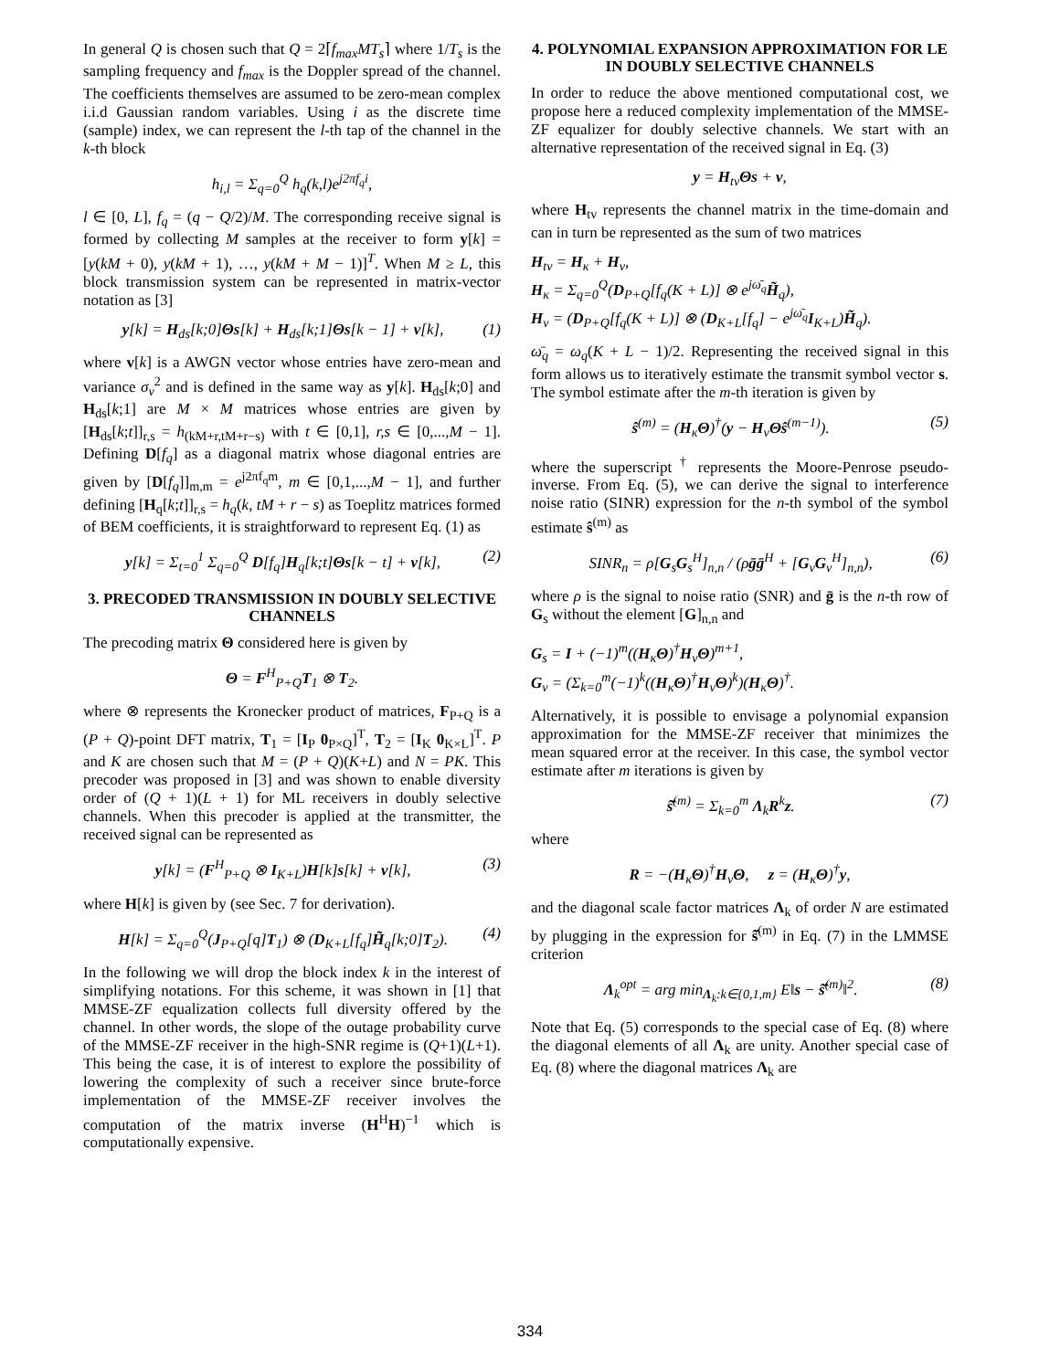In general Q is chosen such that Q = 2⌈f<sub>max</sub>MT<sub>s</sub>⌉ where 1/T<sub>s</sub> is the sampling frequency and f<sub>max</sub> is the Doppler spread of the channel. The coefficients themselves are assumed to be zero-mean complex i.i.d Gaussian random variables. Using i as the discrete time (sample) index, we can represent the l-th tap of the channel in the k-th block
h<sub>i,l</sub> = Σ<sub>q=0</sub><sup>Q</sup> h<sub>q</sub>(k,l)e<sup>j2πf<sub>q</sub>i</sup>,
l ∈ [0, L], f<sub>q</sub> = (q − Q/2)/M. The corresponding receive signal is formed by collecting M samples at the receiver to form y[k] = [y(kM + 0), y(kM + 1), …, y(kM + M − 1)]<sup>T</sup>. When M ≥ L, this block transmission system can be represented in matrix-vector notation as [3]
y[k] = H<sub>ds</sub>[k;0]Θs[k] + H<sub>ds</sub>[k;1]Θs[k − 1] + v[k], (1)
where v[k] is a AWGN vector whose entries have zero-mean and variance σ<sub>v</sub><sup>2</sup> and is defined in the same way as y[k]. H<sub>ds</sub>[k;0] and H<sub>ds</sub>[k;1] are M × M matrices whose entries are given by [H<sub>ds</sub>[k;t]]<sub>r,s</sub> = h<sub>(kM+r,tM+r−s)</sub> with t ∈ [0,1], r,s ∈ [0,...,M − 1]. Defining D[f<sub>q</sub>] as a diagonal matrix whose diagonal entries are given by [D[f<sub>q</sub>]]<sub>m,m</sub> = e<sup>j2πf<sub>q</sub>m</sup>, m ∈ [0,1,...,M − 1], and further defining [H<sub>q</sub>[k;t]]<sub>r,s</sub> = h<sub>q</sub>(k, tM + r − s) as Toeplitz matrices formed of BEM coefficients, it is straightforward to represent Eq. (1) as
y[k] = Σ<sub>t=0</sub><sup>1</sup> Σ<sub>q=0</sub><sup>Q</sup> D[f<sub>q</sub>]H<sub>q</sub>[k;t]Θs[k − t] + v[k], (2)
3. PRECODED TRANSMISSION IN DOUBLY SELECTIVE CHANNELS
The precoding matrix Θ considered here is given by
Θ = F<sup>H</sup><sub>P+Q</sub>T<sub>1</sub> ⊗ T<sub>2</sub>.
where ⊗ represents the Kronecker product of matrices, F<sub>P+Q</sub> is a (P + Q)-point DFT matrix, T<sub>1</sub> = [I<sub>P</sub> 0<sub>P×Q</sub>]<sup>T</sup>, T<sub>2</sub> = [I<sub>K</sub> 0<sub>K×L</sub>]<sup>T</sup>. P and K are chosen such that M = (P + Q)(K+L) and N = PK. This precoder was proposed in [3] and was shown to enable diversity order of (Q + 1)(L + 1) for ML receivers in doubly selective channels. When this precoder is applied at the transmitter, the received signal can be represented as
y[k] = (F<sup>H</sup><sub>P+Q</sub> ⊗ I<sub>K+L</sub>)H[k]s[k] + v[k], (3)
where H[k] is given by (see Sec. 7 for derivation).
H[k] = Σ<sub>q=0</sub><sup>Q</sup>(J<sub>P+Q</sub>[q]T<sub>1</sub>) ⊗ (D<sub>K+L</sub>[f<sub>q</sub>]H̃<sub>q</sub>[k;0]T<sub>2</sub>). (4)
In the following we will drop the block index k in the interest of simplifying notations. For this scheme, it was shown in [1] that MMSE-ZF equalization collects full diversity offered by the channel. In other words, the slope of the outage probability curve of the MMSE-ZF receiver in the high-SNR regime is (Q+1)(L+1). This being the case, it is of interest to explore the possibility of lowering the complexity of such a receiver since brute-force implementation of the MMSE-ZF receiver involves the computation of the matrix inverse (H<sup>H</sup>H)<sup>−1</sup> which is computationally expensive.
4. POLYNOMIAL EXPANSION APPROXIMATION FOR LE IN DOUBLY SELECTIVE CHANNELS
In order to reduce the above mentioned computational cost, we propose here a reduced complexity implementation of the MMSE-ZF equalizer for doubly selective channels. We start with an alternative representation of the received signal in Eq. (3)
y = H<sub>tv</sub>Θs + v,
where H<sub>tv</sub> represents the channel matrix in the time-domain and can in turn be represented as the sum of two matrices
H<sub>tv</sub> = H<sub>κ</sub> + H<sub>ν</sub>,
H<sub>κ</sub> = Σ<sub>q=0</sub><sup>Q</sup>(D<sub>P+Q</sub>[f<sub>q</sub>(K + L)] ⊗ e<sup>jω̄<sub>q</sub></sup>H̃<sub>q</sub>),
H<sub>ν</sub> = (D<sub>P+Q</sub>[f<sub>q</sub>(K + L)] ⊗ (D<sub>K+L</sub>[f<sub>q</sub>] − e<sup>jω̄<sub>q</sub></sup>I<sub>K+L</sub>)H̃<sub>q</sub>).
ω̄<sub>q</sub> = ω<sub>q</sub>(K + L − 1)/2. Representing the received signal in this form allows us to iteratively estimate the transmit symbol vector s. The symbol estimate after the m-th iteration is given by
ŝ<sup>(m)</sup> = (H<sub>κ</sub>Θ)<sup>†</sup>(y − H<sub>ν</sub>Θŝ<sup>(m−1)</sup>). (5)
where the superscript <sup>†</sup> represents the Moore-Penrose pseudo-inverse. From Eq. (5), we can derive the signal to interference noise ratio (SINR) expression for the n-th symbol of the symbol estimate ŝ<sup>(m)</sup> as
SINR<sub>n</sub> = ρ[G<sub>s</sub>G<sub>s</sub><sup>H</sup>]<sub>n,n</sub> / (ρḡḡ<sup>H</sup> + [G<sub>v</sub>G<sub>v</sub><sup>H</sup>]<sub>n,n</sub>), (6)
where ρ is the signal to noise ratio (SNR) and ḡ is the n-th row of G<sub>s</sub> without the element [G]<sub>n,n</sub> and
G<sub>s</sub> = I + (−1)<sup>m</sup>((H<sub>κ</sub>Θ)<sup>†</sup>H<sub>ν</sub>Θ)<sup>m+1</sup>,
G<sub>v</sub> = (Σ<sub>k=0</sub><sup>m</sup>(−1)<sup>k</sup>((H<sub>κ</sub>Θ)<sup>†</sup>H<sub>ν</sub>Θ)<sup>k</sup>)(H<sub>κ</sub>Θ)<sup>†</sup>.
Alternatively, it is possible to envisage a polynomial expansion approximation for the MMSE-ZF receiver that minimizes the mean squared error at the receiver. In this case, the symbol vector estimate after m iterations is given by
ŝ̂<sup>(m)</sup> = Σ<sub>k=0</sub><sup>m</sup> Λ<sub>k</sub>R<sup>k</sup>z. (7)
where
R = −(H<sub>κ</sub>Θ)<sup>†</sup>H<sub>ν</sub>Θ, z = (H<sub>κ</sub>Θ)<sup>†</sup>y,
and the diagonal scale factor matrices Λ<sub>k</sub> of order N are estimated by plugging in the expression for ŝ̂<sup>(m)</sup> in Eq. (7) in the LMMSE criterion
Λ<sub>k</sub><sup>opt</sup> = arg min<sub>Λ<sub>k</sub>:k∈{0,1,m}</sub> E‖s − ŝ̂<sup>(m)</sup>‖<sup>2</sup>. (8)
Note that Eq. (5) corresponds to the special case of Eq. (8) where the diagonal elements of all Λ<sub>k</sub> are unity. Another special case of Eq. (8) where the diagonal matrices Λ<sub>k</sub> are
334